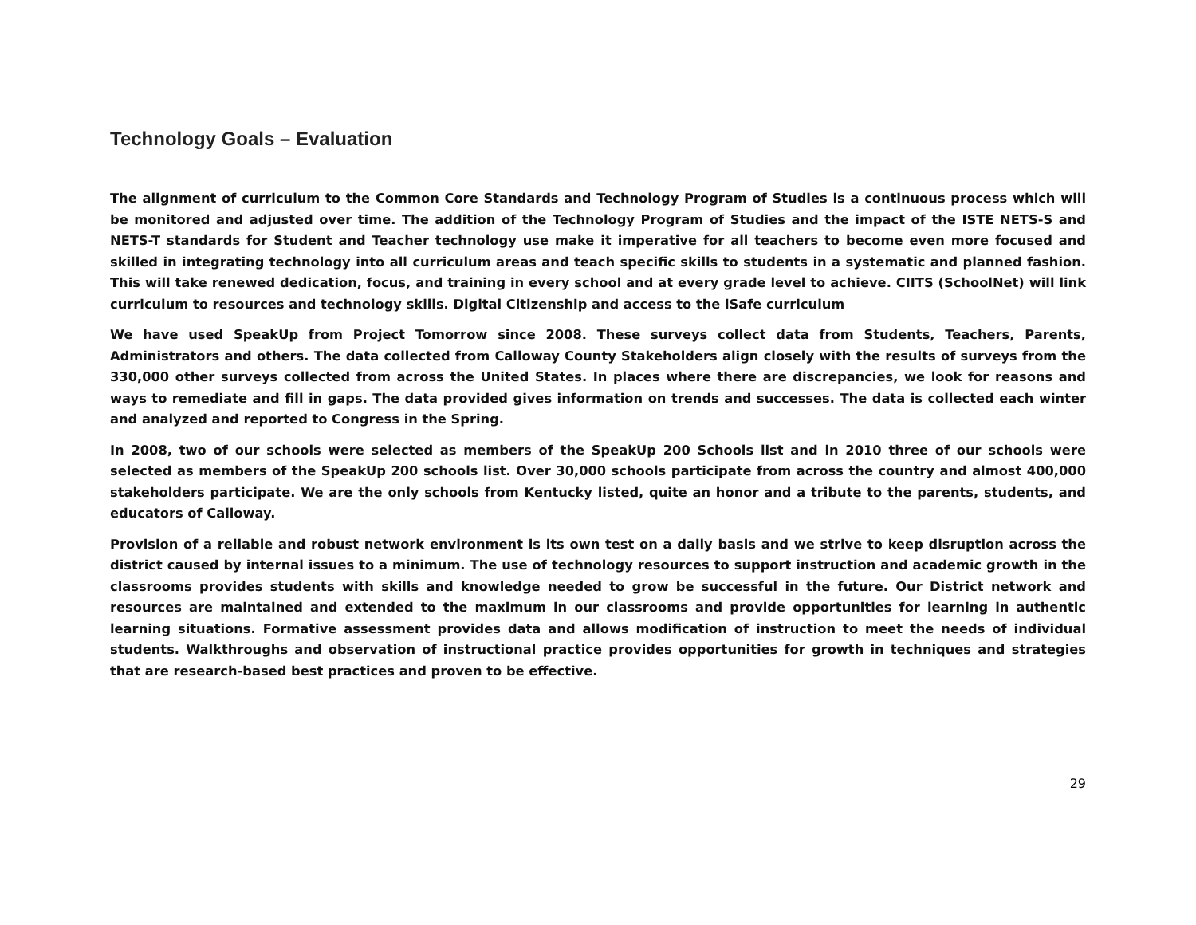Technology Goals – Evaluation
The alignment of curriculum to the Common Core Standards and Technology Program of Studies is a continuous process which will be monitored and adjusted over time. The addition of the Technology Program of Studies and the impact of the ISTE NETS-S and NETS-T standards for Student and Teacher technology use make it imperative for all teachers to become even more focused and skilled in integrating technology into all curriculum areas and teach specific skills to students in a systematic and planned fashion. This will take renewed dedication, focus, and training in every school and at every grade level to achieve. CIITS (SchoolNet) will link curriculum to resources and technology skills. Digital Citizenship and access to the iSafe curriculum
We have used SpeakUp from Project Tomorrow since 2008. These surveys collect data from Students, Teachers, Parents, Administrators and others. The data collected from Calloway County Stakeholders align closely with the results of surveys from the 330,000 other surveys collected from across the United States. In places where there are discrepancies, we look for reasons and ways to remediate and fill in gaps. The data provided gives information on trends and successes. The data is collected each winter and analyzed and reported to Congress in the Spring.
In 2008, two of our schools were selected as members of the SpeakUp 200 Schools list and in 2010 three of our schools were selected as members of the SpeakUp 200 schools list. Over 30,000 schools participate from across the country and almost 400,000 stakeholders participate. We are the only schools from Kentucky listed, quite an honor and a tribute to the parents, students, and educators of Calloway.
Provision of a reliable and robust network environment is its own test on a daily basis and we strive to keep disruption across the district caused by internal issues to a minimum. The use of technology resources to support instruction and academic growth in the classrooms provides students with skills and knowledge needed to grow be successful in the future. Our District network and resources are maintained and extended to the maximum in our classrooms and provide opportunities for learning in authentic learning situations. Formative assessment provides data and allows modification of instruction to meet the needs of individual students. Walkthroughs and observation of instructional practice provides opportunities for growth in techniques and strategies that are research-based best practices and proven to be effective.
29